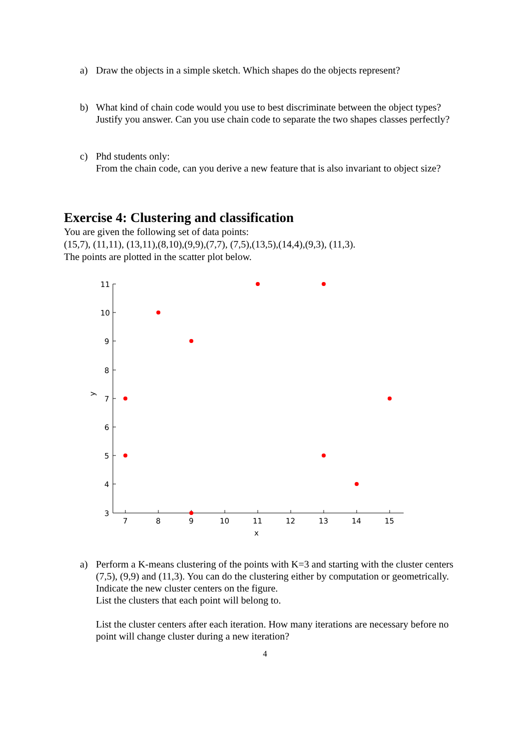a) Draw the objects in a simple sketch. Which shapes do the objects represent?
b) What kind of chain code would you use to best discriminate between the object types? Justify you answer. Can you use chain code to separate the two shapes classes perfectly?
c) Phd students only:
From the chain code, can you derive a new feature that is also invariant to object size?
Exercise 4: Clustering and classification
You are given the following set of data points:
(15,7), (11,11), (13,11),(8,10),(9,9),(7,7), (7,5),(13,5),(14,4),(9,3), (11,3).
The points are plotted in the scatter plot below.
7
8
9
10
11
12
13
14
15
x
11
10
9
8
7
6
5
4
3
y
a) Perform a K-means clustering of the points with K=3 and starting with the cluster centers (7,5), (9,9) and (11,3). You can do the clustering either by computation or geometrically. Indicate the new cluster centers on the figure.
List the clusters that each point will belong to.
List the cluster centers after each iteration. How many iterations are necessary before no point will change cluster during a new iteration?
4